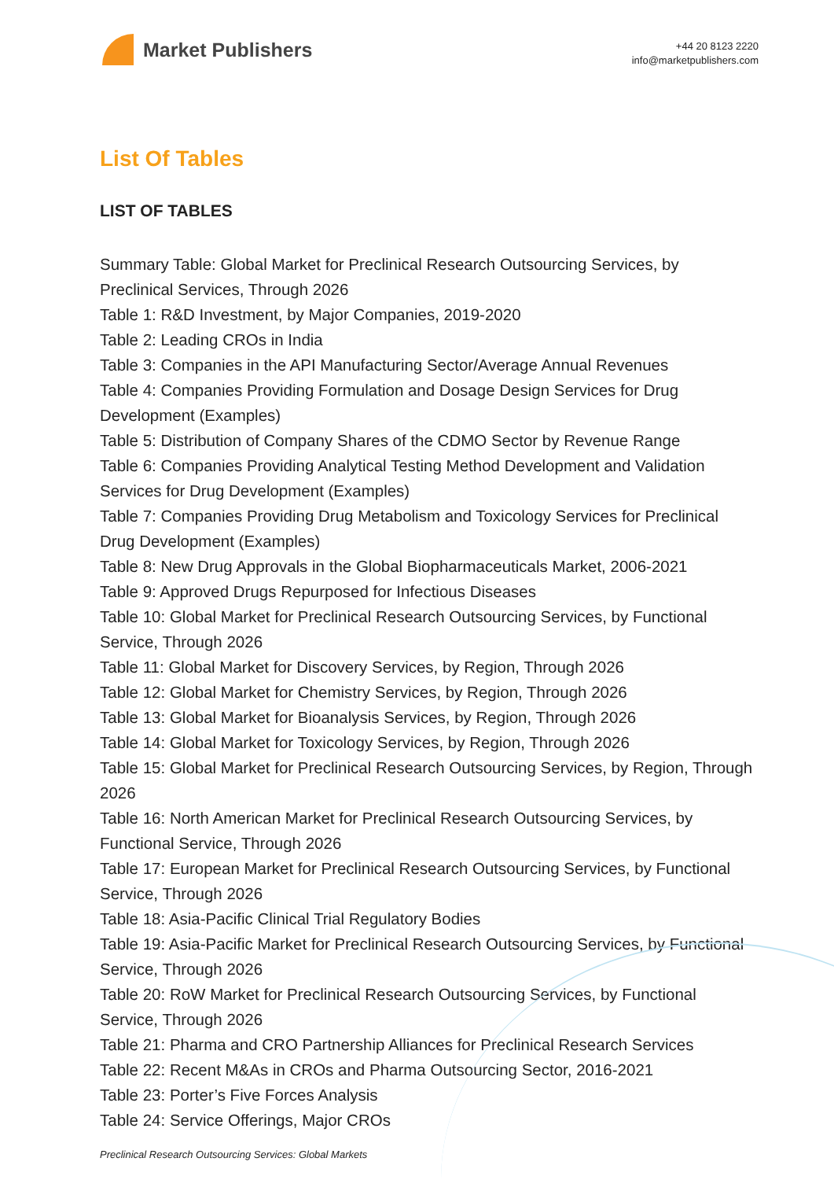Market Publishers
+44 20 8123 2220
info@marketpublishers.com
List Of Tables
LIST OF TABLES
Summary Table: Global Market for Preclinical Research Outsourcing Services, by Preclinical Services, Through 2026
Table 1: R&D Investment, by Major Companies, 2019-2020
Table 2: Leading CROs in India
Table 3: Companies in the API Manufacturing Sector/Average Annual Revenues
Table 4: Companies Providing Formulation and Dosage Design Services for Drug Development (Examples)
Table 5: Distribution of Company Shares of the CDMO Sector by Revenue Range
Table 6: Companies Providing Analytical Testing Method Development and Validation Services for Drug Development (Examples)
Table 7: Companies Providing Drug Metabolism and Toxicology Services for Preclinical Drug Development (Examples)
Table 8: New Drug Approvals in the Global Biopharmaceuticals Market, 2006-2021
Table 9: Approved Drugs Repurposed for Infectious Diseases
Table 10: Global Market for Preclinical Research Outsourcing Services, by Functional Service, Through 2026
Table 11: Global Market for Discovery Services, by Region, Through 2026
Table 12: Global Market for Chemistry Services, by Region, Through 2026
Table 13: Global Market for Bioanalysis Services, by Region, Through 2026
Table 14: Global Market for Toxicology Services, by Region, Through 2026
Table 15: Global Market for Preclinical Research Outsourcing Services, by Region, Through 2026
Table 16: North American Market for Preclinical Research Outsourcing Services, by Functional Service, Through 2026
Table 17: European Market for Preclinical Research Outsourcing Services, by Functional Service, Through 2026
Table 18: Asia-Pacific Clinical Trial Regulatory Bodies
Table 19: Asia-Pacific Market for Preclinical Research Outsourcing Services, by Functional Service, Through 2026
Table 20: RoW Market for Preclinical Research Outsourcing Services, by Functional Service, Through 2026
Table 21: Pharma and CRO Partnership Alliances for Preclinical Research Services
Table 22: Recent M&As in CROs and Pharma Outsourcing Sector, 2016-2021
Table 23: Porter’s Five Forces Analysis
Table 24: Service Offerings, Major CROs
Preclinical Research Outsourcing Services: Global Markets